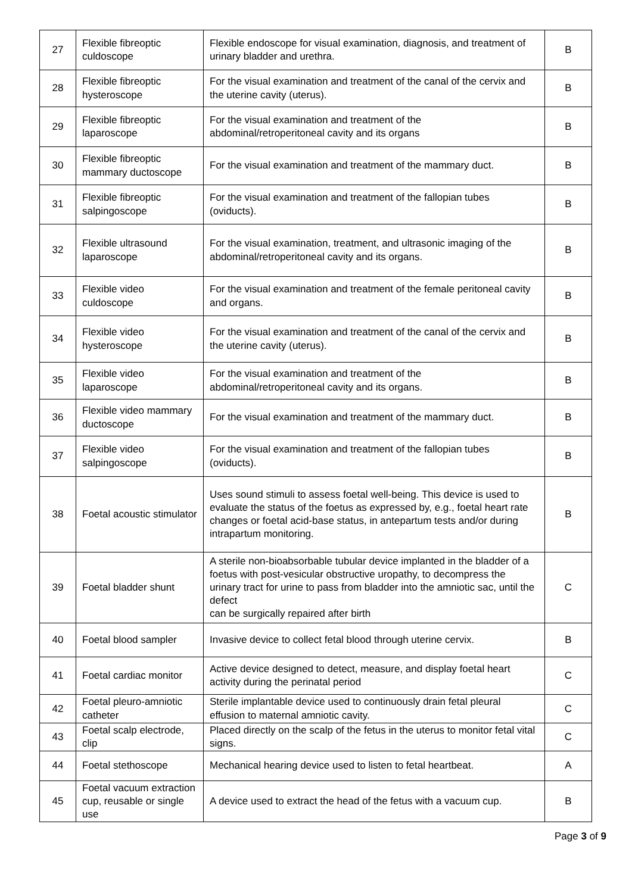| 27 | Flexible fibreoptic culdoscope | Flexible endoscope for visual examination, diagnosis, and treatment of urinary bladder and urethra. | B |
| 28 | Flexible fibreoptic hysteroscope | For the visual examination and treatment of the canal of the cervix and the uterine cavity (uterus). | B |
| 29 | Flexible fibreoptic laparoscope | For the visual examination and treatment of the abdominal/retroperitoneal cavity and its organs | B |
| 30 | Flexible fibreoptic mammary ductoscope | For the visual examination and treatment of the mammary duct. | B |
| 31 | Flexible fibreoptic salpingoscope | For the visual examination and treatment of the fallopian tubes (oviducts). | B |
| 32 | Flexible ultrasound laparoscope | For the visual examination, treatment, and ultrasonic imaging of the abdominal/retroperitoneal cavity and its organs. | B |
| 33 | Flexible video culdoscope | For the visual examination and treatment of the female peritoneal cavity and organs. | B |
| 34 | Flexible video hysteroscope | For the visual examination and treatment of the canal of the cervix and the uterine cavity (uterus). | B |
| 35 | Flexible video laparoscope | For the visual examination and treatment of the abdominal/retroperitoneal cavity and its organs. | B |
| 36 | Flexible video mammary ductoscope | For the visual examination and treatment of the mammary duct. | B |
| 37 | Flexible video salpingoscope | For the visual examination and treatment of the fallopian tubes (oviducts). | B |
| 38 | Foetal acoustic stimulator | Uses sound stimuli to assess foetal well-being. This device is used to evaluate the status of the foetus as expressed by, e.g., foetal heart rate changes or foetal acid-base status, in antepartum tests and/or during intrapartum monitoring. | B |
| 39 | Foetal bladder shunt | A sterile non-bioabsorbable tubular device implanted in the bladder of a foetus with post-vesicular obstructive uropathy, to decompress the urinary tract for urine to pass from bladder into the amniotic sac, until the defect can be surgically repaired after birth | C |
| 40 | Foetal blood sampler | Invasive device to collect fetal blood through uterine cervix. | B |
| 41 | Foetal cardiac monitor | Active device designed to detect, measure, and display foetal heart activity during the perinatal period | C |
| 42 | Foetal pleuro-amniotic catheter | Sterile implantable device used to continuously drain fetal pleural effusion to maternal amniotic cavity. | C |
| 43 | Foetal scalp electrode, clip | Placed directly on the scalp of the fetus in the uterus to monitor fetal vital signs. | C |
| 44 | Foetal stethoscope | Mechanical hearing device used to listen to fetal heartbeat. | A |
| 45 | Foetal vacuum extraction cup, reusable or single use | A device used to extract the head of the fetus with a vacuum cup. | B |
Page 3 of 9